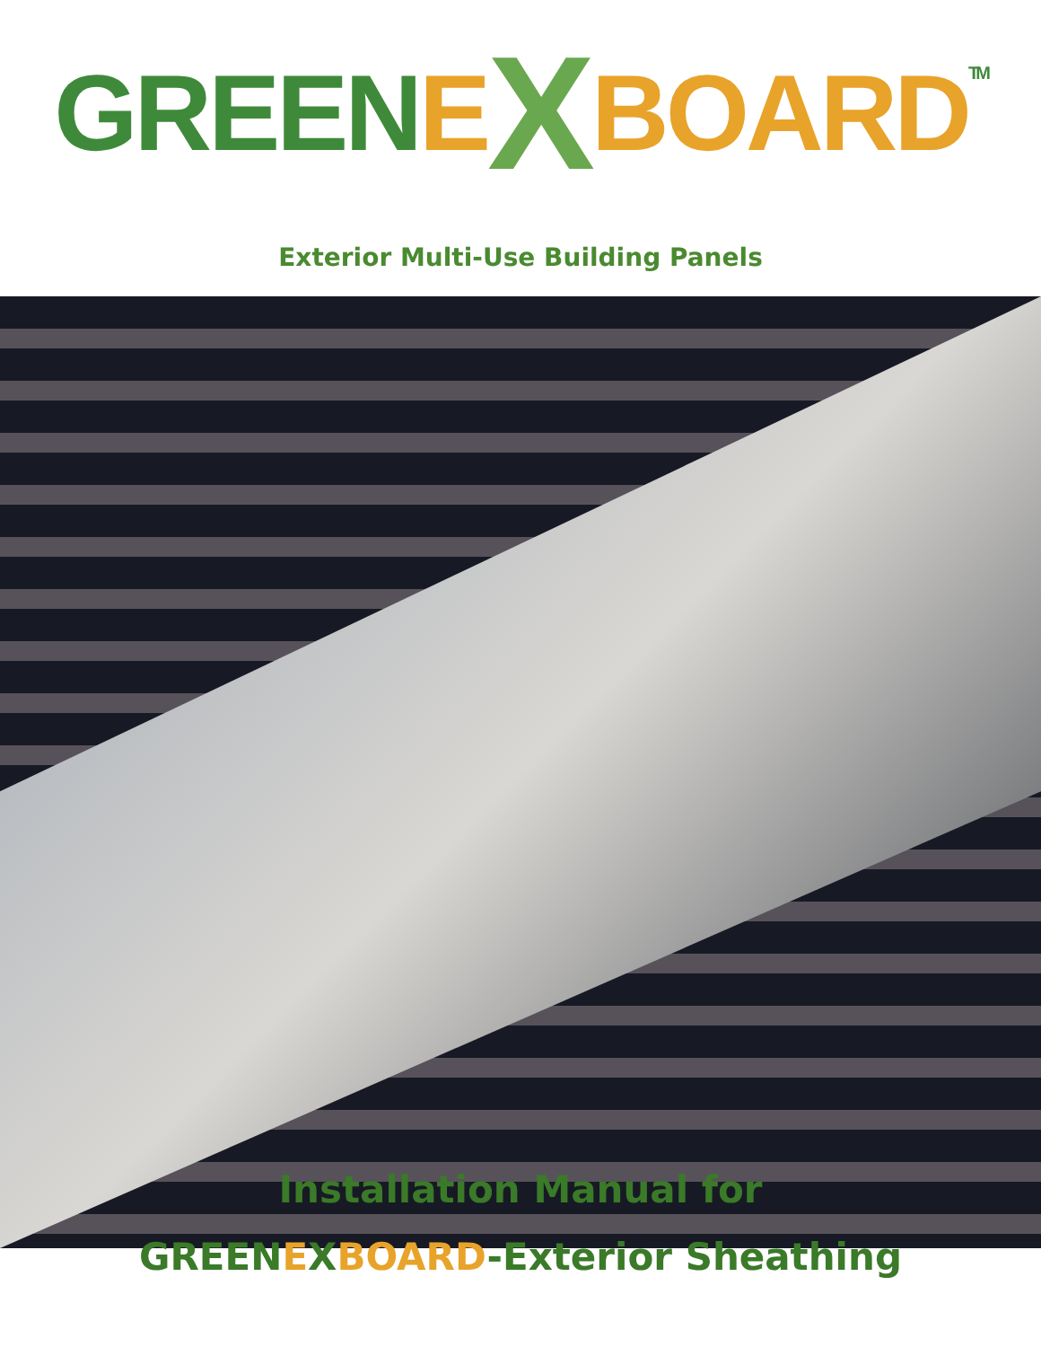GREEN E X BOARD TM
Exterior Multi-Use Building Panels
Installation Manual for
GREENEXBOARD-Exterior Sheathing